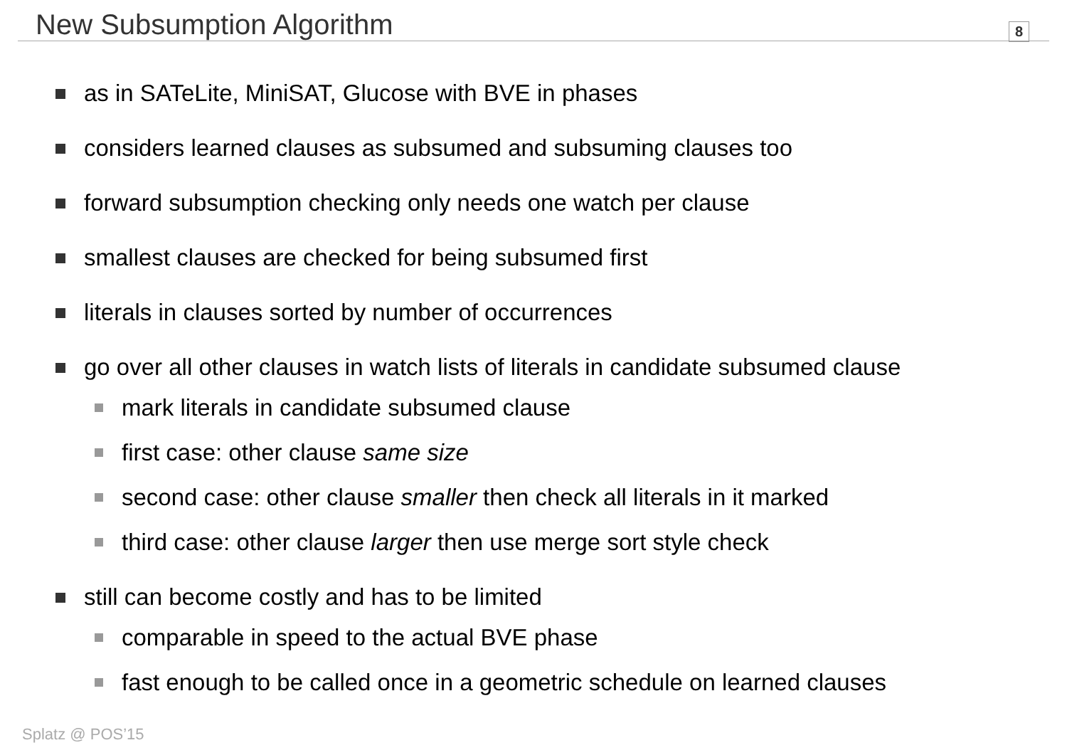New Subsumption Algorithm
8
as in SATeLite, MiniSAT, Glucose with BVE in phases
considers learned clauses as subsumed and subsuming clauses too
forward subsumption checking only needs one watch per clause
smallest clauses are checked for being subsumed first
literals in clauses sorted by number of occurrences
go over all other clauses in watch lists of literals in candidate subsumed clause
mark literals in candidate subsumed clause
first case: other clause same size
second case: other clause smaller then check all literals in it marked
third case: other clause larger then use merge sort style check
still can become costly and has to be limited
comparable in speed to the actual BVE phase
fast enough to be called once in a geometric schedule on learned clauses
Splatz @ POS’15